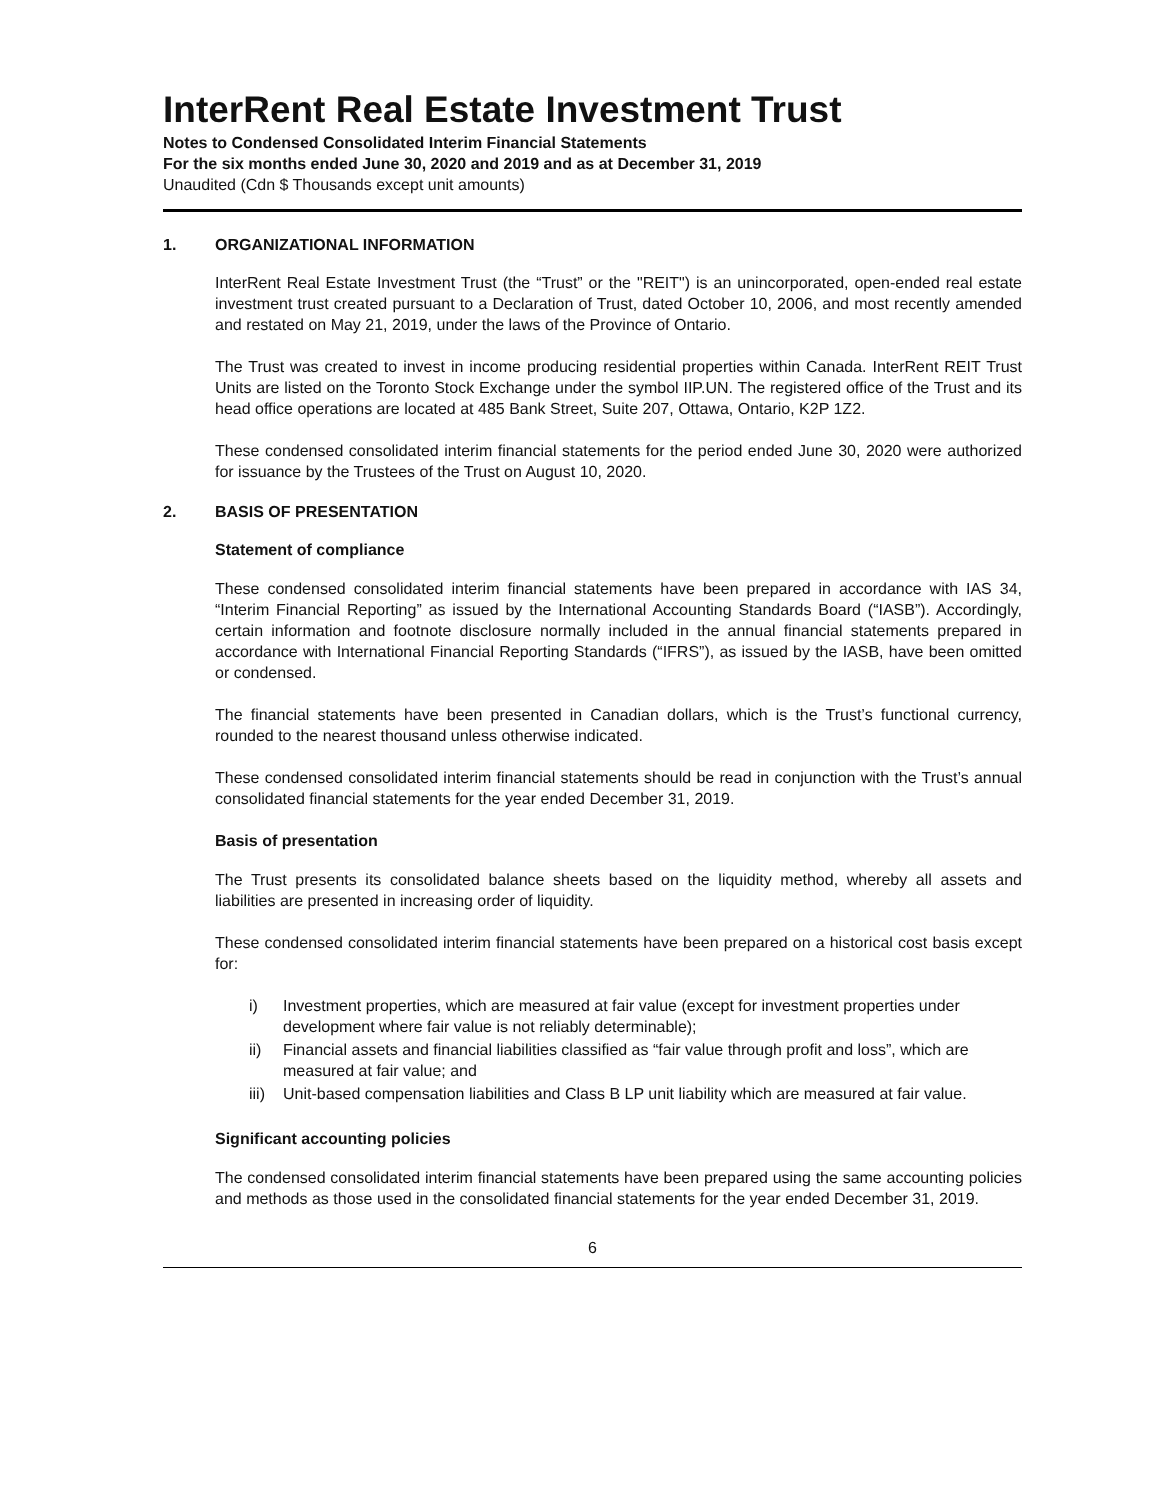InterRent Real Estate Investment Trust
Notes to Condensed Consolidated Interim Financial Statements
For the six months ended June 30, 2020 and 2019 and as at December 31, 2019
Unaudited (Cdn $ Thousands except unit amounts)
1. ORGANIZATIONAL INFORMATION
InterRent Real Estate Investment Trust (the “Trust” or the "REIT") is an unincorporated, open-ended real estate investment trust created pursuant to a Declaration of Trust, dated October 10, 2006, and most recently amended and restated on May 21, 2019, under the laws of the Province of Ontario.
The Trust was created to invest in income producing residential properties within Canada. InterRent REIT Trust Units are listed on the Toronto Stock Exchange under the symbol IIP.UN. The registered office of the Trust and its head office operations are located at 485 Bank Street, Suite 207, Ottawa, Ontario, K2P 1Z2.
These condensed consolidated interim financial statements for the period ended June 30, 2020 were authorized for issuance by the Trustees of the Trust on August 10, 2020.
2. BASIS OF PRESENTATION
Statement of compliance
These condensed consolidated interim financial statements have been prepared in accordance with IAS 34, “Interim Financial Reporting” as issued by the International Accounting Standards Board (“IASB”). Accordingly, certain information and footnote disclosure normally included in the annual financial statements prepared in accordance with International Financial Reporting Standards (“IFRS”), as issued by the IASB, have been omitted or condensed.
The financial statements have been presented in Canadian dollars, which is the Trust’s functional currency, rounded to the nearest thousand unless otherwise indicated.
These condensed consolidated interim financial statements should be read in conjunction with the Trust’s annual consolidated financial statements for the year ended December 31, 2019.
Basis of presentation
The Trust presents its consolidated balance sheets based on the liquidity method, whereby all assets and liabilities are presented in increasing order of liquidity.
These condensed consolidated interim financial statements have been prepared on a historical cost basis except for:
i) Investment properties, which are measured at fair value (except for investment properties under development where fair value is not reliably determinable);
ii) Financial assets and financial liabilities classified as “fair value through profit and loss”, which are measured at fair value; and
iii) Unit-based compensation liabilities and Class B LP unit liability which are measured at fair value.
Significant accounting policies
The condensed consolidated interim financial statements have been prepared using the same accounting policies and methods as those used in the consolidated financial statements for the year ended December 31, 2019.
6